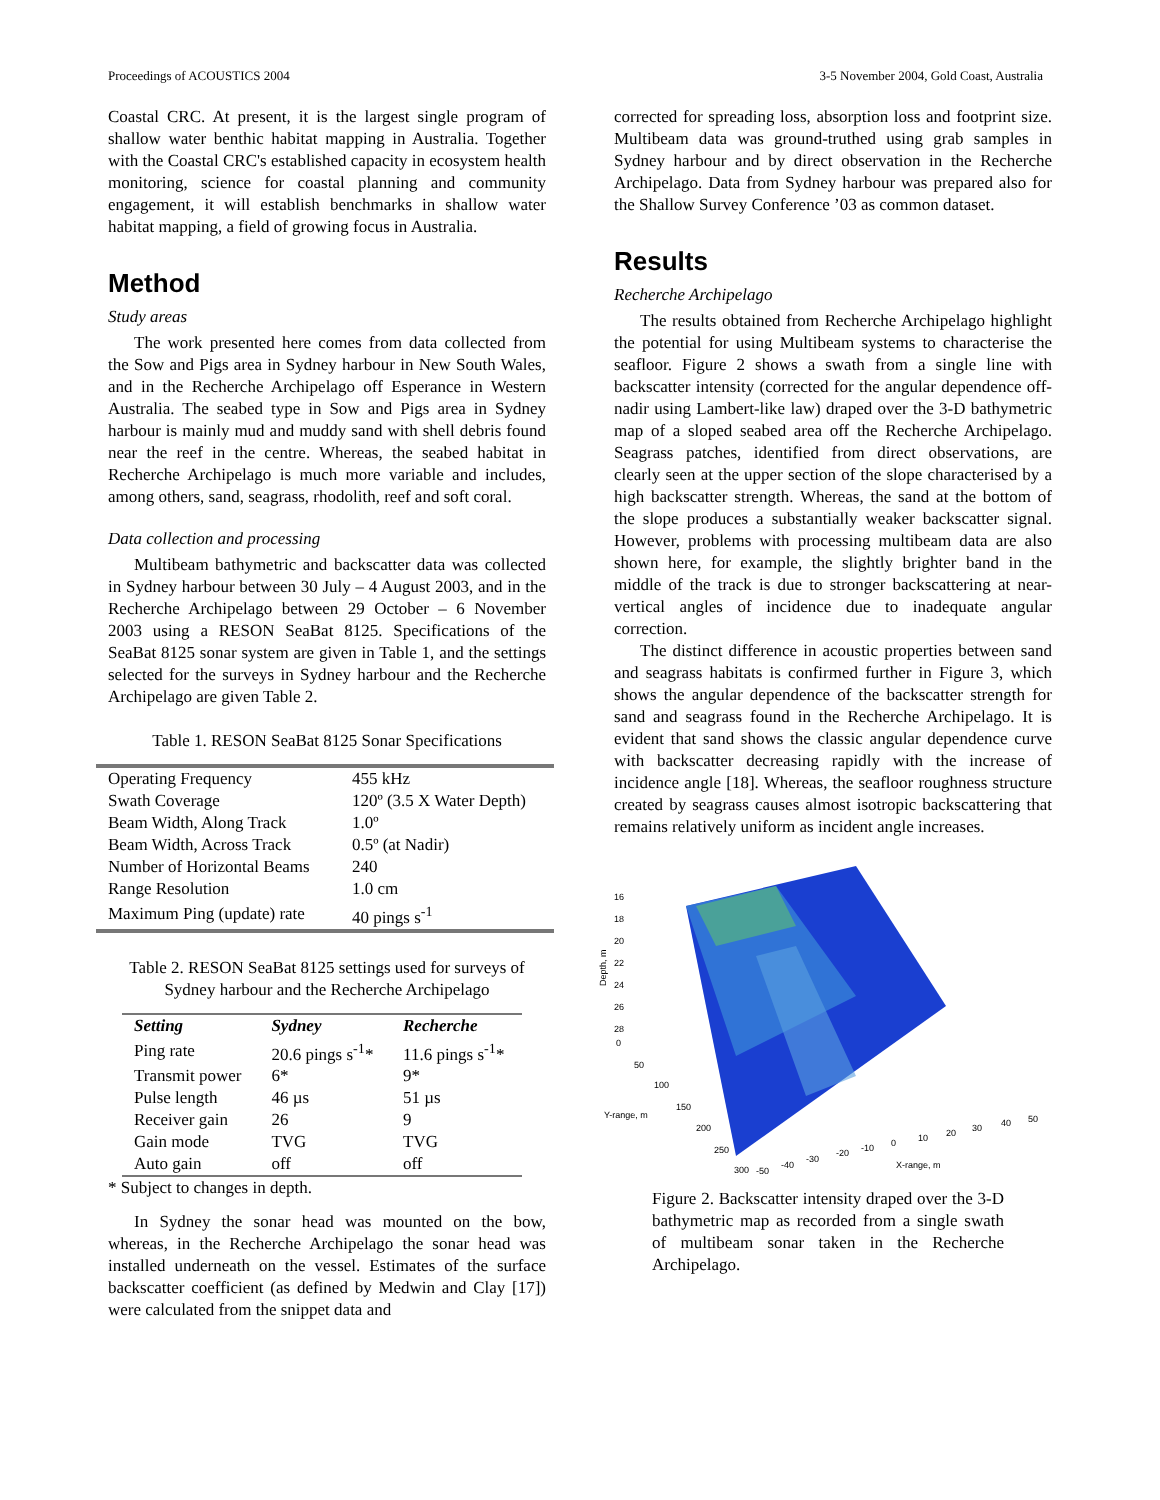Proceedings of ACOUSTICS 2004 3-5 November 2004, Gold Coast, Australia
Coastal CRC. At present, it is the largest single program of shallow water benthic habitat mapping in Australia. Together with the Coastal CRC's established capacity in ecosystem health monitoring, science for coastal planning and community engagement, it will establish benchmarks in shallow water habitat mapping, a field of growing focus in Australia.
Method
Study areas
The work presented here comes from data collected from the Sow and Pigs area in Sydney harbour in New South Wales, and in the Recherche Archipelago off Esperance in Western Australia. The seabed type in Sow and Pigs area in Sydney harbour is mainly mud and muddy sand with shell debris found near the reef in the centre. Whereas, the seabed habitat in Recherche Archipelago is much more variable and includes, among others, sand, seagrass, rhodolith, reef and soft coral.
Data collection and processing
Multibeam bathymetric and backscatter data was collected in Sydney harbour between 30 July – 4 August 2003, and in the Recherche Archipelago between 29 October – 6 November 2003 using a RESON SeaBat 8125. Specifications of the SeaBat 8125 sonar system are given in Table 1, and the settings selected for the surveys in Sydney harbour and the Recherche Archipelago are given Table 2.
Table 1. RESON SeaBat 8125 Sonar Specifications
| Operating Frequency | 455 kHz |
| Swath Coverage | 120º (3.5 X Water Depth) |
| Beam Width, Along Track | 1.0º |
| Beam Width, Across Track | 0.5º (at Nadir) |
| Number of Horizontal Beams | 240 |
| Range Resolution | 1.0 cm |
| Maximum Ping (update) rate | 40 pings s<sup>-1</sup> |
Table 2. RESON SeaBat 8125 settings used for surveys of Sydney harbour and the Recherche Archipelago
| Setting | Sydney | Recherche |
| --- | --- | --- |
| Ping rate | 20.6 pings s<sup>-1</sup>* | 11.6 pings s<sup>-1</sup>* |
| Transmit power | 6* | 9* |
| Pulse length | 46 µs | 51 µs |
| Receiver gain | 26 | 9 |
| Gain mode | TVG | TVG |
| Auto gain | off | off |
* Subject to changes in depth.
In Sydney the sonar head was mounted on the bow, whereas, in the Recherche Archipelago the sonar head was installed underneath on the vessel. Estimates of the surface backscatter coefficient (as defined by Medwin and Clay [17]) were calculated from the snippet data and
corrected for spreading loss, absorption loss and footprint size. Multibeam data was ground-truthed using grab samples in Sydney harbour and by direct observation in the Recherche Archipelago. Data from Sydney harbour was prepared also for the Shallow Survey Conference ’03 as common dataset.
Results
Recherche Archipelago
The results obtained from Recherche Archipelago highlight the potential for using Multibeam systems to characterise the seafloor. Figure 2 shows a swath from a single line with backscatter intensity (corrected for the angular dependence off-nadir using Lambert-like law) draped over the 3-D bathymetric map of a sloped seabed area off the Recherche Archipelago. Seagrass patches, identified from direct observations, are clearly seen at the upper section of the slope characterised by a high backscatter strength. Whereas, the sand at the bottom of the slope produces a substantially weaker backscatter signal. However, problems with processing multibeam data are also shown here, for example, the slightly brighter band in the middle of the track is due to stronger backscattering at near-vertical angles of incidence due to inadequate angular correction.
The distinct difference in acoustic properties between sand and seagrass habitats is confirmed further in Figure 3, which shows the angular dependence of the backscatter strength for sand and seagrass found in the Recherche Archipelago. It is evident that sand shows the classic angular dependence curve with backscatter decreasing rapidly with the increase of incidence angle [18]. Whereas, the seafloor roughness structure created by seagrass causes almost isotropic backscattering that remains relatively uniform as incident angle increases.
16
18
20
22
24
26
28
Depth, m
0
50
100
150
200
250
300
Y-range, m
-50
-40
-30
-20
-10
0
10
20
30
40
50
X-range, m
Figure 2. Backscatter intensity draped over the 3-D bathymetric map as recorded from a single swath of multibeam sonar taken in the Recherche Archipelago.